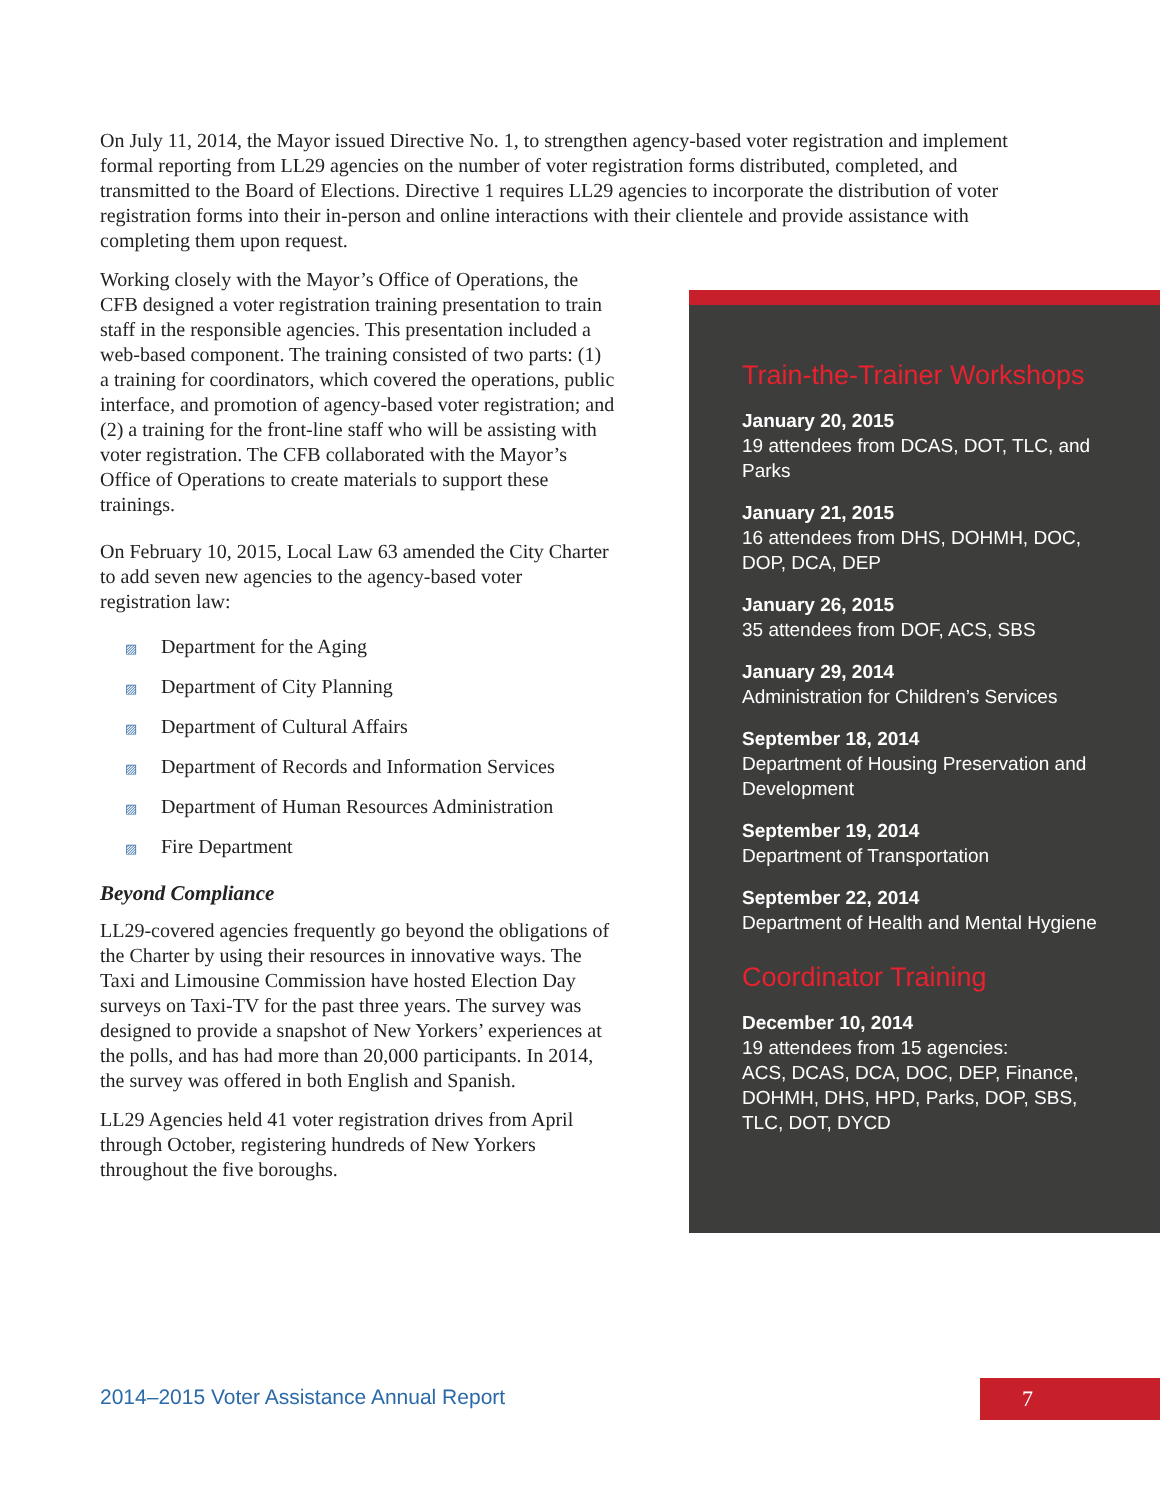On July 11, 2014, the Mayor issued Directive No. 1, to strengthen agency-based voter registration and implement formal reporting from LL29 agencies on the number of voter registration forms distributed, completed, and transmitted to the Board of Elections. Directive 1 requires LL29 agencies to incorporate the distribution of voter registration forms into their in-person and online interactions with their clientele and provide assistance with completing them upon request.
Working closely with the Mayor’s Office of Operations, the CFB designed a voter registration training presentation to train staff in the responsible agencies. This presentation included a web-based component. The training consisted of two parts: (1) a training for coordinators, which covered the operations, public interface, and promotion of agency-based voter registration; and (2) a training for the front-line staff who will be assisting with voter registration. The CFB collaborated with the Mayor’s Office of Operations to create materials to support these trainings.
On February 10, 2015, Local Law 63 amended the City Charter to add seven new agencies to the agency-based voter registration law:
▨ Department for the Aging
▨ Department of City Planning
▨ Department of Cultural Affairs
▨ Department of Records and Information Services
▨ Department of Human Resources Administration
▨ Fire Department
Beyond Compliance
LL29-covered agencies frequently go beyond the obligations of the Charter by using their resources in innovative ways. The Taxi and Limousine Commission have hosted Election Day surveys on Taxi-TV for the past three years. The survey was designed to provide a snapshot of New Yorkers’ experiences at the polls, and has had more than 20,000 participants. In 2014, the survey was offered in both English and Spanish.
LL29 Agencies held 41 voter registration drives from April through October, registering hundreds of New Yorkers throughout the five boroughs.
Train-the-Trainer Workshops
January 20, 2015
19 attendees from DCAS, DOT, TLC, and Parks
January 21, 2015
16 attendees from DHS, DOHMH, DOC, DOP, DCA, DEP
January 26, 2015
35 attendees from DOF, ACS, SBS
January 29, 2014
Administration for Children’s Services
September 18, 2014
Department of Housing Preservation and Development
September 19, 2014
Department of Transportation
September 22, 2014
Department of Health and Mental Hygiene
Coordinator Training
December 10, 2014
19 attendees from 15 agencies:
ACS, DCAS, DCA, DOC, DEP, Finance, DOHMH, DHS, HPD, Parks, DOP, SBS, TLC, DOT, DYCD
2014–2015 Voter Assistance Annual Report
7